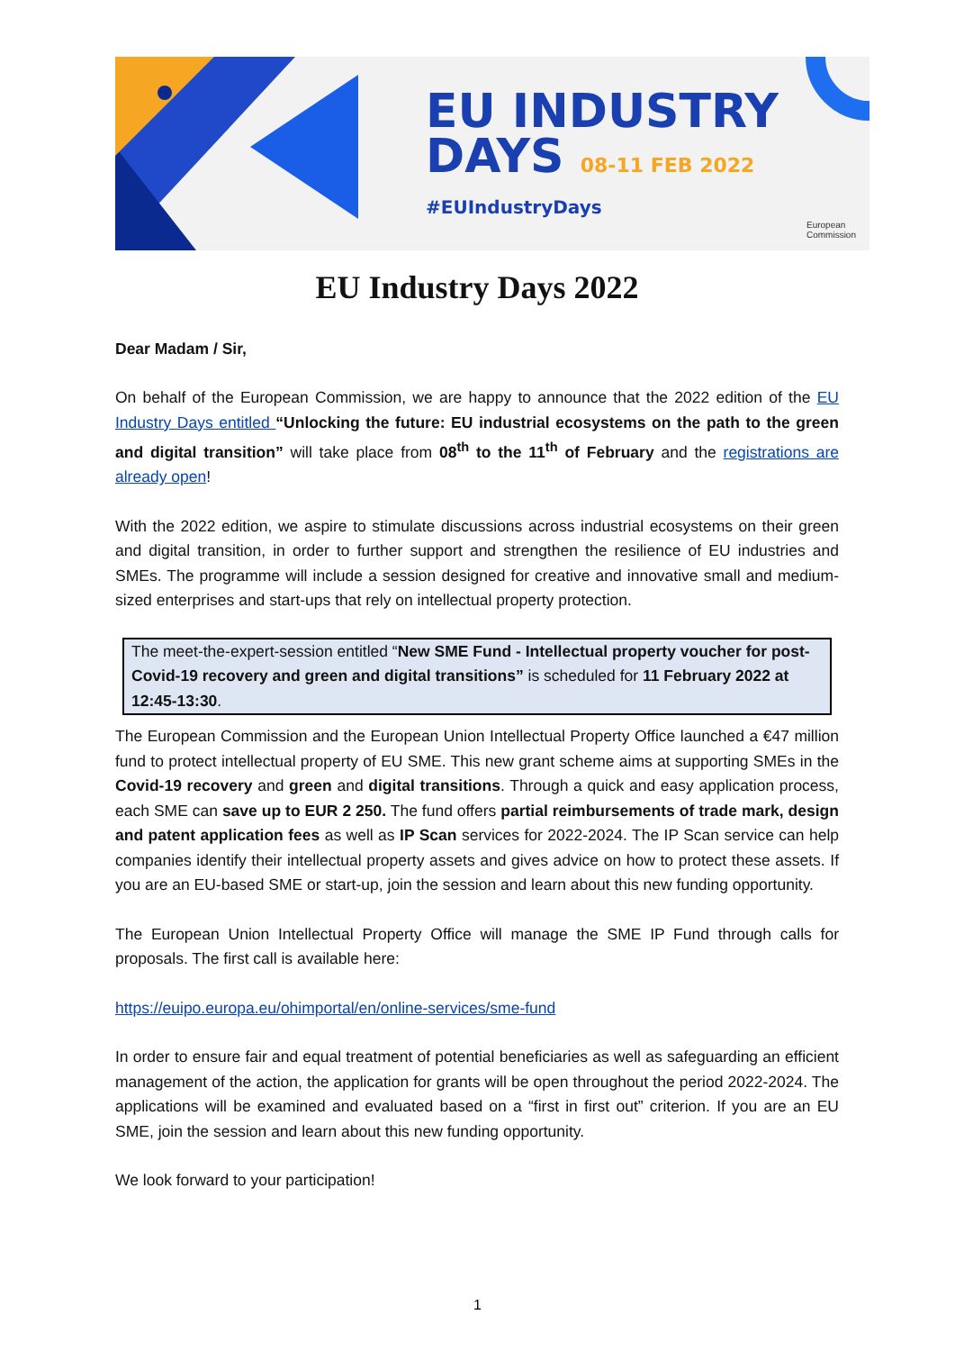EU INDUSTRY
DAYS 08-11 FEB 2022
#EUIndustryDays
European
Commission
EU Industry Days 2022
Dear Madam / Sir,
On behalf of the European Commission, we are happy to announce that the 2022 edition of the EU Industry Days entitled “Unlocking the future: EU industrial ecosystems on the path to the green and digital transition” will take place from 08<sup>th</sup> to the 11<sup>th</sup> of February and the registrations are already open!
With the 2022 edition, we aspire to stimulate discussions across industrial ecosystems on their green and digital transition, in order to further support and strengthen the resilience of EU industries and SMEs. The programme will include a session designed for creative and innovative small and medium-sized enterprises and start-ups that rely on intellectual property protection.
The meet-the-expert-session entitled “New SME Fund - Intellectual property voucher for post-Covid-19 recovery and green and digital transitions” is scheduled for 11 February 2022 at 12:45-13:30.
The European Commission and the European Union Intellectual Property Office launched a €47 million fund to protect intellectual property of EU SME. This new grant scheme aims at supporting SMEs in the Covid-19 recovery and green and digital transitions. Through a quick and easy application process, each SME can save up to EUR 2 250. The fund offers partial reimbursements of trade mark, design and patent application fees as well as IP Scan services for 2022-2024. The IP Scan service can help companies identify their intellectual property assets and gives advice on how to protect these assets. If you are an EU-based SME or start-up, join the session and learn about this new funding opportunity.
The European Union Intellectual Property Office will manage the SME IP Fund through calls for proposals. The first call is available here:
https://euipo.europa.eu/ohimportal/en/online-services/sme-fund
In order to ensure fair and equal treatment of potential beneficiaries as well as safeguarding an efficient management of the action, the application for grants will be open throughout the period 2022-2024. The applications will be examined and evaluated based on a “first in first out” criterion. If you are an EU SME, join the session and learn about this new funding opportunity.
We look forward to your participation!
1